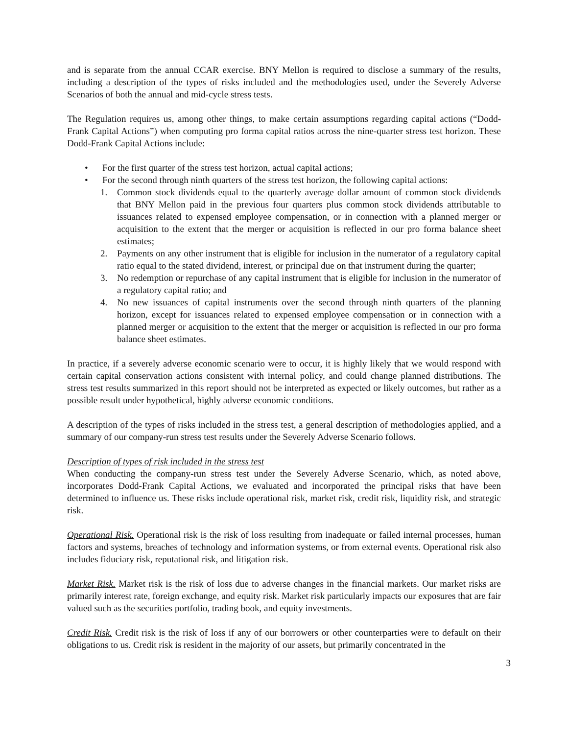and is separate from the annual CCAR exercise. BNY Mellon is required to disclose a summary of the results, including a description of the types of risks included and the methodologies used, under the Severely Adverse Scenarios of both the annual and mid-cycle stress tests.
The Regulation requires us, among other things, to make certain assumptions regarding capital actions (“Dodd-Frank Capital Actions”) when computing pro forma capital ratios across the nine-quarter stress test horizon. These Dodd-Frank Capital Actions include:
• For the first quarter of the stress test horizon, actual capital actions;
• For the second through ninth quarters of the stress test horizon, the following capital actions:
1. Common stock dividends equal to the quarterly average dollar amount of common stock dividends that BNY Mellon paid in the previous four quarters plus common stock dividends attributable to issuances related to expensed employee compensation, or in connection with a planned merger or acquisition to the extent that the merger or acquisition is reflected in our pro forma balance sheet estimates;
2. Payments on any other instrument that is eligible for inclusion in the numerator of a regulatory capital ratio equal to the stated dividend, interest, or principal due on that instrument during the quarter;
3. No redemption or repurchase of any capital instrument that is eligible for inclusion in the numerator of a regulatory capital ratio; and
4. No new issuances of capital instruments over the second through ninth quarters of the planning horizon, except for issuances related to expensed employee compensation or in connection with a planned merger or acquisition to the extent that the merger or acquisition is reflected in our pro forma balance sheet estimates.
In practice, if a severely adverse economic scenario were to occur, it is highly likely that we would respond with certain capital conservation actions consistent with internal policy, and could change planned distributions. The stress test results summarized in this report should not be interpreted as expected or likely outcomes, but rather as a possible result under hypothetical, highly adverse economic conditions.
A description of the types of risks included in the stress test, a general description of methodologies applied, and a summary of our company-run stress test results under the Severely Adverse Scenario follows.
Description of types of risk included in the stress test
When conducting the company-run stress test under the Severely Adverse Scenario, which, as noted above, incorporates Dodd-Frank Capital Actions, we evaluated and incorporated the principal risks that have been determined to influence us. These risks include operational risk, market risk, credit risk, liquidity risk, and strategic risk.
Operational Risk. Operational risk is the risk of loss resulting from inadequate or failed internal processes, human factors and systems, breaches of technology and information systems, or from external events. Operational risk also includes fiduciary risk, reputational risk, and litigation risk.
Market Risk. Market risk is the risk of loss due to adverse changes in the financial markets. Our market risks are primarily interest rate, foreign exchange, and equity risk. Market risk particularly impacts our exposures that are fair valued such as the securities portfolio, trading book, and equity investments.
Credit Risk. Credit risk is the risk of loss if any of our borrowers or other counterparties were to default on their obligations to us. Credit risk is resident in the majority of our assets, but primarily concentrated in the
3